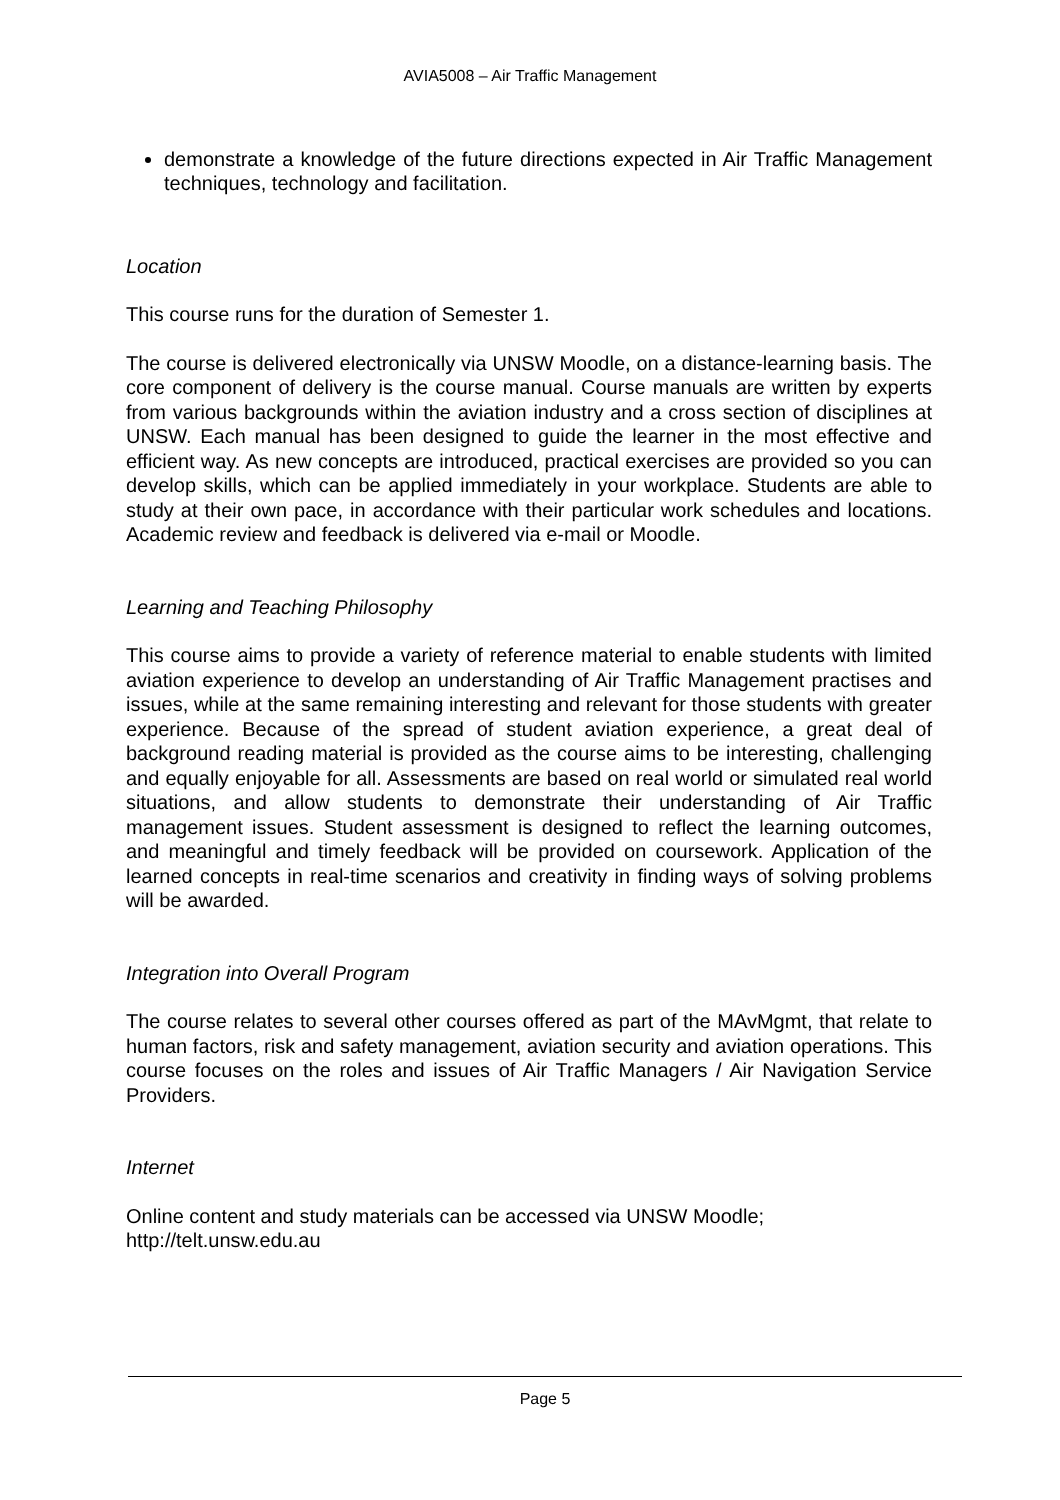AVIA5008 – Air Traffic Management
demonstrate a knowledge of the future directions expected in Air Traffic Management techniques, technology and facilitation.
Location
This course runs for the duration of Semester 1.
The course is delivered electronically via UNSW Moodle, on a distance-learning basis. The core component of delivery is the course manual. Course manuals are written by experts from various backgrounds within the aviation industry and a cross section of disciplines at UNSW. Each manual has been designed to guide the learner in the most effective and efficient way. As new concepts are introduced, practical exercises are provided so you can develop skills, which can be applied immediately in your workplace. Students are able to study at their own pace, in accordance with their particular work schedules and locations. Academic review and feedback is delivered via e-mail or Moodle.
Learning and Teaching Philosophy
This course aims to provide a variety of reference material to enable students with limited aviation experience to develop an understanding of Air Traffic Management practises and issues, while at the same remaining interesting and relevant for those students with greater experience. Because of the spread of student aviation experience, a great deal of background reading material is provided as the course aims to be interesting, challenging and equally enjoyable for all. Assessments are based on real world or simulated real world situations, and allow students to demonstrate their understanding of Air Traffic management issues. Student assessment is designed to reflect the learning outcomes, and meaningful and timely feedback will be provided on coursework. Application of the learned concepts in real-time scenarios and creativity in finding ways of solving problems will be awarded.
Integration into Overall Program
The course relates to several other courses offered as part of the MAvMgmt, that relate to human factors, risk and safety management, aviation security and aviation operations. This course focuses on the roles and issues of Air Traffic Managers / Air Navigation Service Providers.
Internet
Online content and study materials can be accessed via UNSW Moodle;
http://telt.unsw.edu.au
Page 5